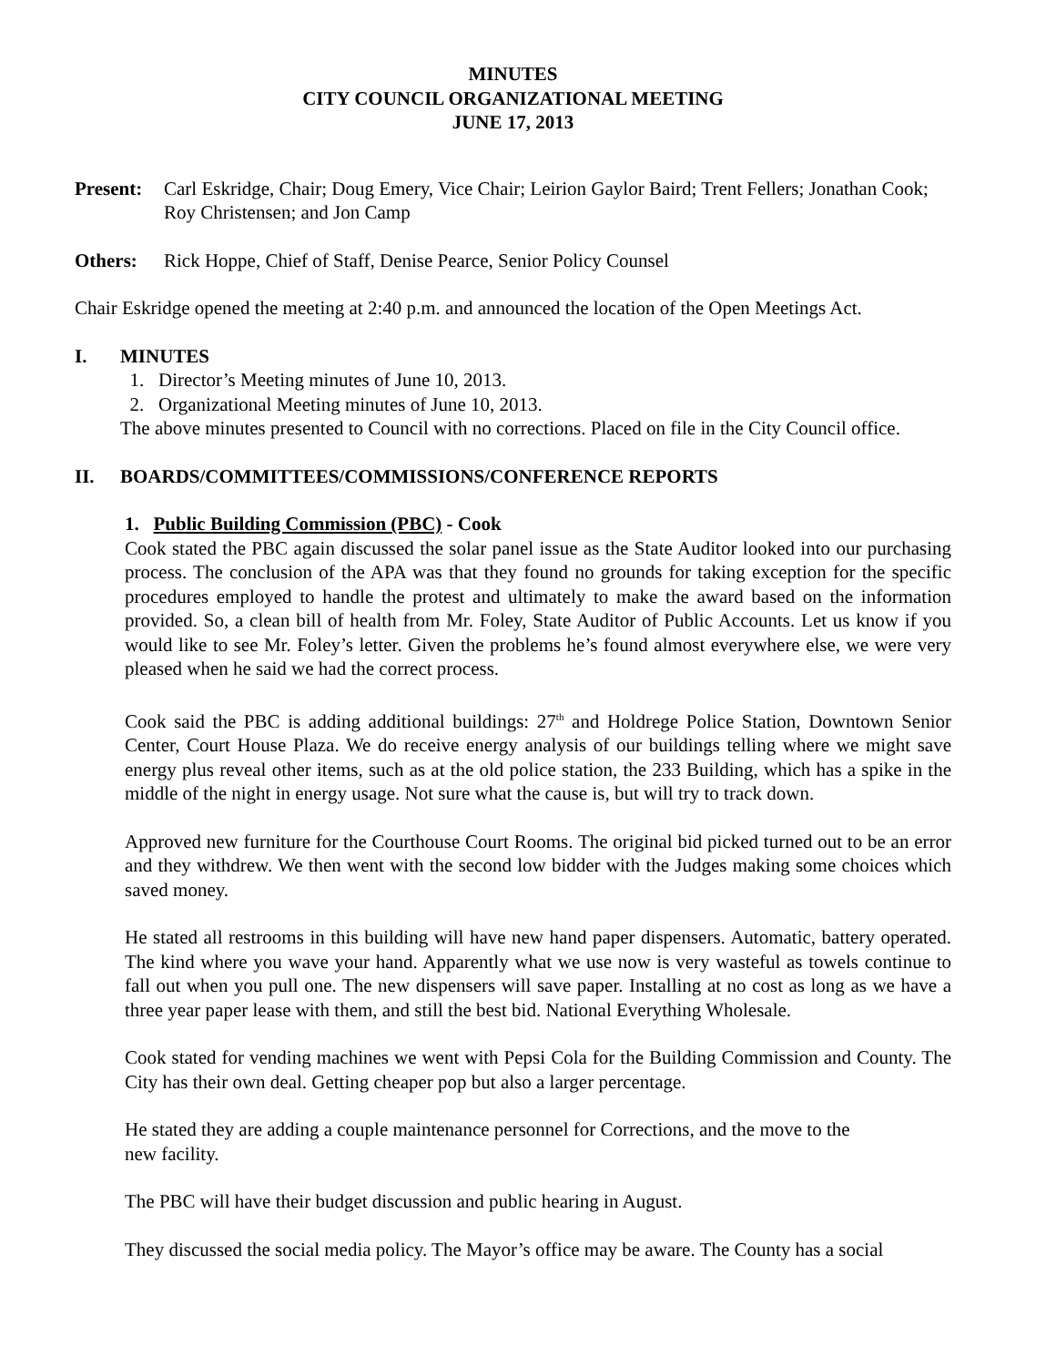MINUTES
CITY COUNCIL ORGANIZATIONAL MEETING
JUNE 17, 2013
Present: Carl Eskridge, Chair; Doug Emery, Vice Chair; Leirion Gaylor Baird; Trent Fellers; Jonathan Cook; Roy Christensen; and Jon Camp
Others: Rick Hoppe, Chief of Staff, Denise Pearce, Senior Policy Counsel
Chair Eskridge opened the meeting at 2:40 p.m. and announced the location of the Open Meetings Act.
I. MINUTES
1. Director’s Meeting minutes of June 10, 2013.
2. Organizational Meeting minutes of June 10, 2013.
The above minutes presented to Council with no corrections. Placed on file in the City Council office.
II. BOARDS/COMMITTEES/COMMISSIONS/CONFERENCE REPORTS
1. Public Building Commission (PBC) - Cook
Cook stated the PBC again discussed the solar panel issue as the State Auditor looked into our purchasing process. The conclusion of the APA was that they found no grounds for taking exception for the specific procedures employed to handle the protest and ultimately to make the award based on the information provided. So, a clean bill of health from Mr. Foley, State Auditor of Public Accounts. Let us know if you would like to see Mr. Foley’s letter. Given the problems he’s found almost everywhere else, we were very pleased when he said we had the correct process.
Cook said the PBC is adding additional buildings: 27<sup>th</sup> and Holdrege Police Station, Downtown Senior Center, Court House Plaza. We do receive energy analysis of our buildings telling where we might save energy plus reveal other items, such as at the old police station, the 233 Building, which has a spike in the middle of the night in energy usage. Not sure what the cause is, but will try to track down.
Approved new furniture for the Courthouse Court Rooms. The original bid picked turned out to be an error and they withdrew. We then went with the second low bidder with the Judges making some choices which saved money.
He stated all restrooms in this building will have new hand paper dispensers. Automatic, battery operated. The kind where you wave your hand. Apparently what we use now is very wasteful as towels continue to fall out when you pull one. The new dispensers will save paper. Installing at no cost as long as we have a three year paper lease with them, and still the best bid. National Everything Wholesale.
Cook stated for vending machines we went with Pepsi Cola for the Building Commission and County. The City has their own deal. Getting cheaper pop but also a larger percentage.
He stated they are adding a couple maintenance personnel for Corrections, and the move to the
new facility.
The PBC will have their budget discussion and public hearing in August.
They discussed the social media policy. The Mayor’s office may be aware. The County has a social